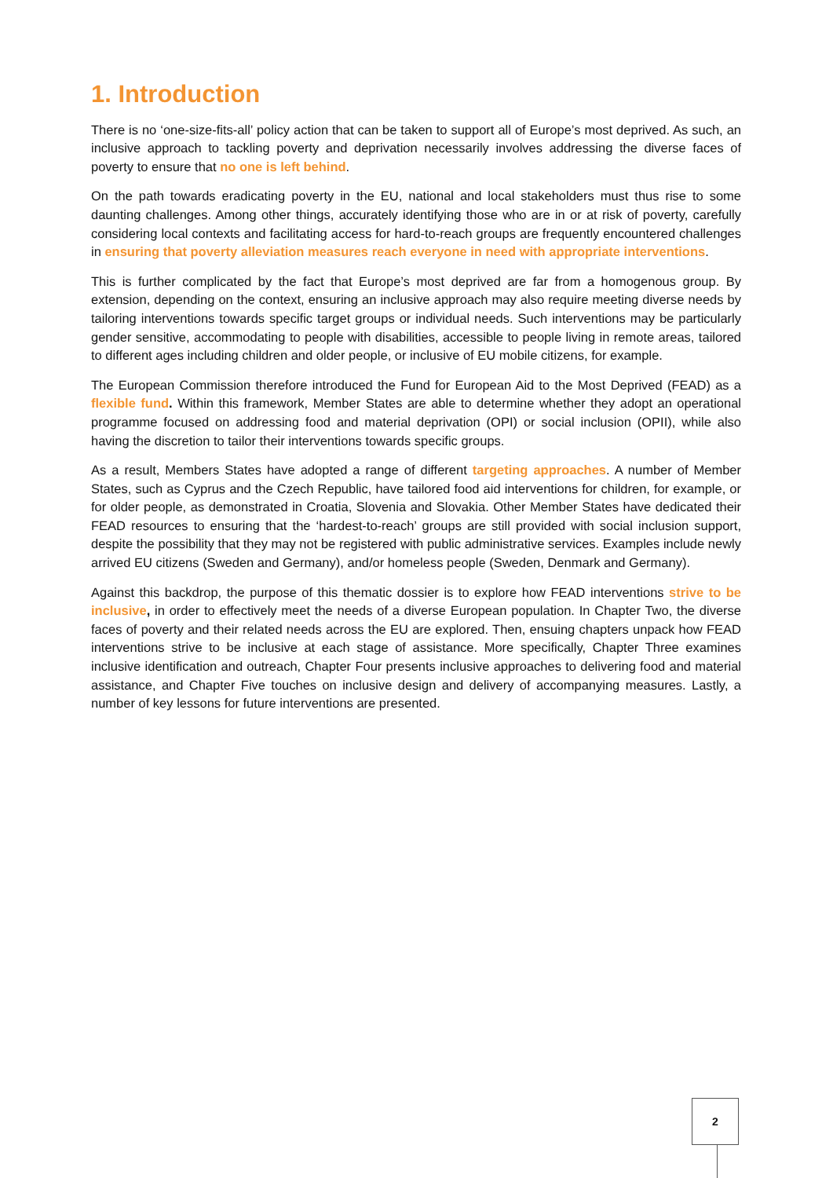1. Introduction
There is no ‘one-size-fits-all’ policy action that can be taken to support all of Europe’s most deprived. As such, an inclusive approach to tackling poverty and deprivation necessarily involves addressing the diverse faces of poverty to ensure that no one is left behind.
On the path towards eradicating poverty in the EU, national and local stakeholders must thus rise to some daunting challenges. Among other things, accurately identifying those who are in or at risk of poverty, carefully considering local contexts and facilitating access for hard-to-reach groups are frequently encountered challenges in ensuring that poverty alleviation measures reach everyone in need with appropriate interventions.
This is further complicated by the fact that Europe’s most deprived are far from a homogenous group. By extension, depending on the context, ensuring an inclusive approach may also require meeting diverse needs by tailoring interventions towards specific target groups or individual needs. Such interventions may be particularly gender sensitive, accommodating to people with disabilities, accessible to people living in remote areas, tailored to different ages including children and older people, or inclusive of EU mobile citizens, for example.
The European Commission therefore introduced the Fund for European Aid to the Most Deprived (FEAD) as a flexible fund. Within this framework, Member States are able to determine whether they adopt an operational programme focused on addressing food and material deprivation (OPI) or social inclusion (OPII), while also having the discretion to tailor their interventions towards specific groups.
As a result, Members States have adopted a range of different targeting approaches. A number of Member States, such as Cyprus and the Czech Republic, have tailored food aid interventions for children, for example, or for older people, as demonstrated in Croatia, Slovenia and Slovakia. Other Member States have dedicated their FEAD resources to ensuring that the ‘hardest-to-reach’ groups are still provided with social inclusion support, despite the possibility that they may not be registered with public administrative services. Examples include newly arrived EU citizens (Sweden and Germany), and/or homeless people (Sweden, Denmark and Germany).
Against this backdrop, the purpose of this thematic dossier is to explore how FEAD interventions strive to be inclusive, in order to effectively meet the needs of a diverse European population. In Chapter Two, the diverse faces of poverty and their related needs across the EU are explored. Then, ensuing chapters unpack how FEAD interventions strive to be inclusive at each stage of assistance. More specifically, Chapter Three examines inclusive identification and outreach, Chapter Four presents inclusive approaches to delivering food and material assistance, and Chapter Five touches on inclusive design and delivery of accompanying measures. Lastly, a number of key lessons for future interventions are presented.
2